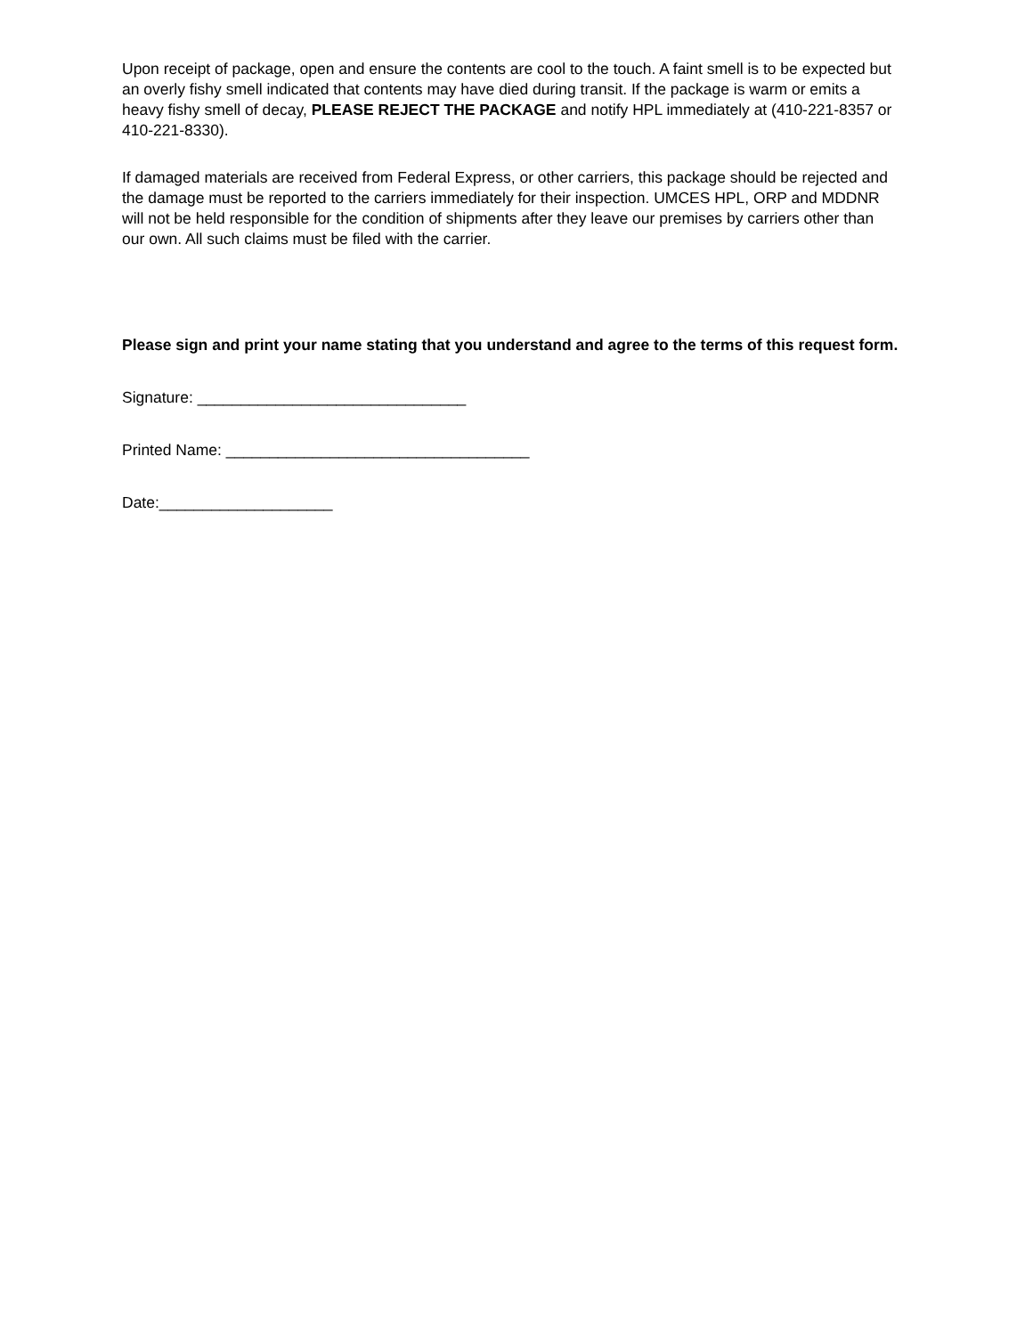Upon receipt of package, open and ensure the contents are cool to the touch. A faint smell is to be expected but an overly fishy smell indicated that contents may have died during transit. If the package is warm or emits a heavy fishy smell of decay, PLEASE REJECT THE PACKAGE and notify HPL immediately at (410-221-8357 or 410-221-8330).
If damaged materials are received from Federal Express, or other carriers, this package should be rejected and the damage must be reported to the carriers immediately for their inspection. UMCES HPL, ORP and MDDNR will not be held responsible for the condition of shipments after they leave our premises by carriers other than our own. All such claims must be filed with the carrier.
Please sign and print your name stating that you understand and agree to the terms of this request form.
Signature: _______________________________
Printed Name: ___________________________________
Date:____________________